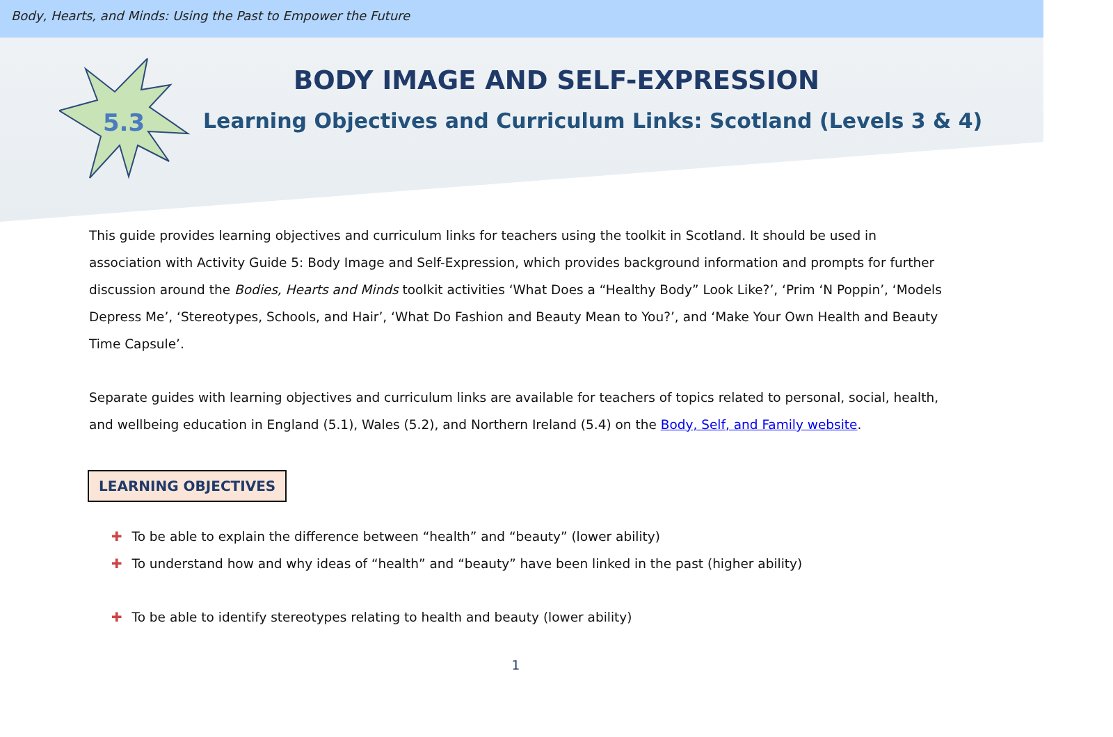Body, Hearts, and Minds: Using the Past to Empower the Future
5.3
BODY IMAGE AND SELF-EXPRESSION
Learning Objectives and Curriculum Links: Scotland (Levels 3 & 4)
This guide provides learning objectives and curriculum links for teachers using the toolkit in Scotland. It should be used in association with Activity Guide 5: Body Image and Self-Expression, which provides background information and prompts for further discussion around the Bodies, Hearts and Minds toolkit activities ‘What Does a “Healthy Body” Look Like?’, ‘Prim ‘N Poppin’, ‘Models Depress Me’, ‘Stereotypes, Schools, and Hair’, ‘What Do Fashion and Beauty Mean to You?’, and ‘Make Your Own Health and Beauty Time Capsule’.
Separate guides with learning objectives and curriculum links are available for teachers of topics related to personal, social, health, and wellbeing education in England (5.1), Wales (5.2), and Northern Ireland (5.4) on the Body, Self, and Family website.
LEARNING OBJECTIVES
✚ To be able to explain the difference between “health” and “beauty” (lower ability)
✚ To understand how and why ideas of “health” and “beauty” have been linked in the past (higher ability)
✚ To be able to identify stereotypes relating to health and beauty (lower ability)
1